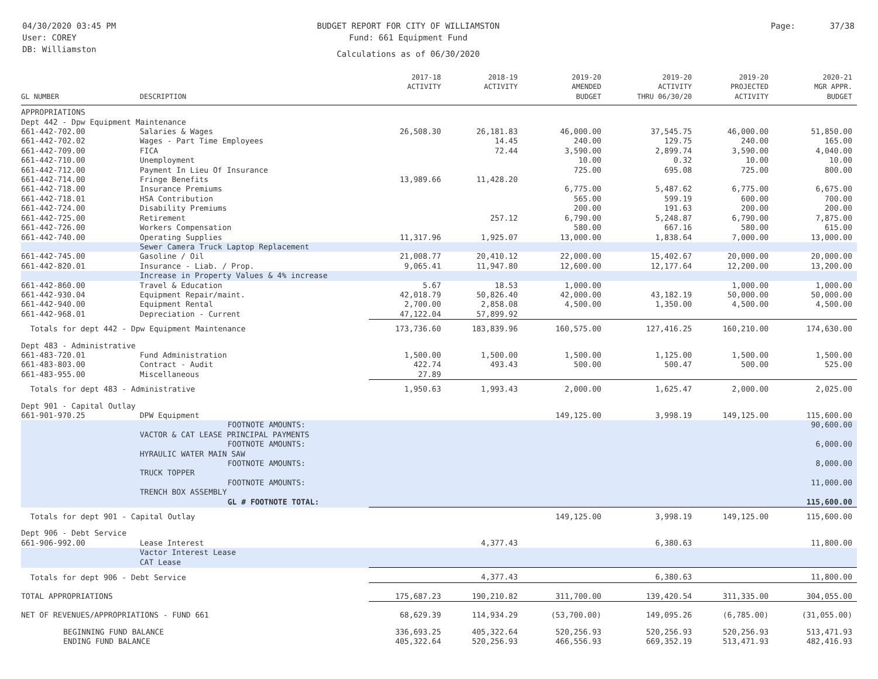04/30/2020 03:45 PM
User: COREY
DB: Williamston
BUDGET REPORT FOR CITY OF WILLIAMSTON
Fund: 661 Equipment Fund
Calculations as of 06/30/2020
Page: 37/38
| GL NUMBER | DESCRIPTION | 2017-18 ACTIVITY | 2018-19 ACTIVITY | 2019-20 AMENDED BUDGET | 2019-20 ACTIVITY THRU 06/30/20 | 2019-20 PROJECTED ACTIVITY | 2020-21 MGR APPR. BUDGET |
| --- | --- | --- | --- | --- | --- | --- | --- |
| APPROPRIATIONS | | | | | | | |
| Dept 442 - Dpw Equipment Maintenance | | | | | | | |
| 661-442-702.00 | Salaries & Wages | 26,508.30 | 26,181.83 | 46,000.00 | 37,545.75 | 46,000.00 | 51,850.00 |
| 661-442-702.02 | Wages - Part Time Employees | | 14.45 | 240.00 | 129.75 | 240.00 | 165.00 |
| 661-442-709.00 | FICA | | 72.44 | 3,590.00 | 2,899.74 | 3,590.00 | 4,040.00 |
| 661-442-710.00 | Unemployment | | | 10.00 | 0.32 | 10.00 | 10.00 |
| 661-442-712.00 | Payment In Lieu Of Insurance | | | 725.00 | 695.08 | 725.00 | 800.00 |
| 661-442-714.00 | Fringe Benefits | 13,989.66 | 11,428.20 | | | | |
| 661-442-718.00 | Insurance Premiums | | | 6,775.00 | 5,487.62 | 6,775.00 | 6,675.00 |
| 661-442-718.01 | HSA Contribution | | | 565.00 | 599.19 | 600.00 | 700.00 |
| 661-442-724.00 | Disability Premiums | | | 200.00 | 191.63 | 200.00 | 200.00 |
| 661-442-725.00 | Retirement | | 257.12 | 6,790.00 | 5,248.87 | 6,790.00 | 7,875.00 |
| 661-442-726.00 | Workers Compensation | | | 580.00 | 667.16 | 580.00 | 615.00 |
| 661-442-740.00 | Operating Supplies | 11,317.96 | 1,925.07 | 13,000.00 | 1,838.64 | 7,000.00 | 13,000.00 |
| | Sewer Camera Truck Laptop Replacement | | | | | | |
| 661-442-745.00 | Gasoline / Oil | 21,008.77 | 20,410.12 | 22,000.00 | 15,402.67 | 20,000.00 | 20,000.00 |
| 661-442-820.01 | Insurance - Liab. / Prop. | 9,065.41 | 11,947.80 | 12,600.00 | 12,177.64 | 12,200.00 | 13,200.00 |
| | Increase in Property Values & 4% increase | | | | | | |
| 661-442-860.00 | Travel & Education | 5.67 | 18.53 | 1,000.00 | | 1,000.00 | 1,000.00 |
| 661-442-930.04 | Equipment Repair/maint. | 42,018.79 | 50,826.40 | 42,000.00 | 43,182.19 | 50,000.00 | 50,000.00 |
| 661-442-940.00 | Equipment Rental | 2,700.00 | 2,858.08 | 4,500.00 | 1,350.00 | 4,500.00 | 4,500.00 |
| 661-442-968.01 | Depreciation - Current | 47,122.04 | 57,899.92 | | | | |
| Totals for dept 442 - Dpw Equipment Maintenance | | 173,736.60 | 183,839.96 | 160,575.00 | 127,416.25 | 160,210.00 | 174,630.00 |
| Dept 483 - Administrative | | | | | | | |
| 661-483-720.01 | Fund Administration | 1,500.00 | 1,500.00 | 1,500.00 | 1,125.00 | 1,500.00 | 1,500.00 |
| 661-483-803.00 | Contract - Audit | 422.74 | 493.43 | 500.00 | 500.47 | 500.00 | 525.00 |
| 661-483-955.00 | Miscellaneous | 27.89 | | | | | |
| Totals for dept 483 - Administrative | | 1,950.63 | 1,993.43 | 2,000.00 | 1,625.47 | 2,000.00 | 2,025.00 |
| Dept 901 - Capital Outlay | | | | | | | |
| 661-901-970.25 | DPW Equipment | | | 149,125.00 | 3,998.19 | 149,125.00 | 115,600.00 |
| | FOOTNOTE AMOUNTS: | | | | | | 90,600.00 |
| | VACTOR & CAT LEASE PRINCIPAL PAYMENTS | | | | | | |
| | FOOTNOTE AMOUNTS: | | | | | | 6,000.00 |
| | HYRAULIC WATER MAIN SAW | | | | | | |
| | FOOTNOTE AMOUNTS: | | | | | | 8,000.00 |
| | TRUCK TOPPER | | | | | | |
| | FOOTNOTE AMOUNTS: | | | | | | 11,000.00 |
| | TRENCH BOX ASSEMBLY | | | | | | |
| | GL # FOOTNOTE TOTAL: | | | | | | 115,600.00 |
| Totals for dept 901 - Capital Outlay | | | | 149,125.00 | 3,998.19 | 149,125.00 | 115,600.00 |
| Dept 906 - Debt Service | | | | | | | |
| 661-906-992.00 | Lease Interest | | 4,377.43 | | 6,380.63 | | 11,800.00 |
| | Vactor Interest Lease CAT Lease | | | | | | |
| Totals for dept 906 - Debt Service | | | 4,377.43 | | 6,380.63 | | 11,800.00 |
| TOTAL APPROPRIATIONS | | 175,687.23 | 190,210.82 | 311,700.00 | 139,420.54 | 311,335.00 | 304,055.00 |
| NET OF REVENUES/APPROPRIATIONS - FUND 661 | | 68,629.39 | 114,934.29 | (53,700.00) | 149,095.26 | (6,785.00) | (31,055.00) |
| BEGINNING FUND BALANCE | | 336,693.25 | 405,322.64 | 520,256.93 | 520,256.93 | 520,256.93 | 513,471.93 |
| ENDING FUND BALANCE | | 405,322.64 | 520,256.93 | 466,556.93 | 669,352.19 | 513,471.93 | 482,416.93 |